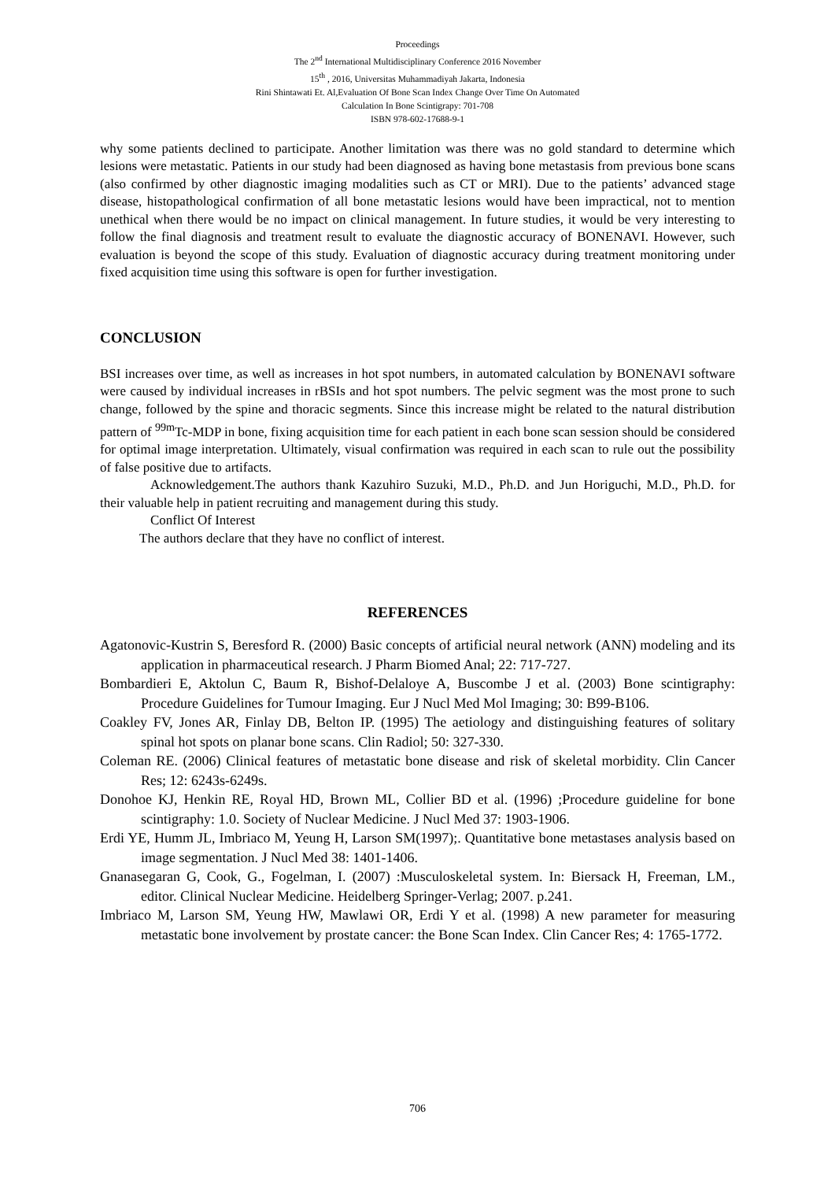Proceedings
The 2<sup>nd</sup> International Multidisciplinary Conference 2016 November
15<sup>th</sup> , 2016, Universitas Muhammadiyah Jakarta, Indonesia
Rini Shintawati Et. Al,Evaluation Of Bone Scan Index Change Over Time On Automated
Calculation In Bone Scintigrapy: 701-708
ISBN 978-602-17688-9-1
why some patients declined to participate. Another limitation was there was no gold standard to determine which lesions were metastatic. Patients in our study had been diagnosed as having bone metastasis from previous bone scans (also confirmed by other diagnostic imaging modalities such as CT or MRI). Due to the patients’ advanced stage disease, histopathological confirmation of all bone metastatic lesions would have been impractical, not to mention unethical when there would be no impact on clinical management. In future studies, it would be very interesting to follow the final diagnosis and treatment result to evaluate the diagnostic accuracy of BONENAVI. However, such evaluation is beyond the scope of this study. Evaluation of diagnostic accuracy during treatment monitoring under fixed acquisition time using this software is open for further investigation.
CONCLUSION
BSI increases over time, as well as increases in hot spot numbers, in automated calculation by BONENAVI software were caused by individual increases in rBSIs and hot spot numbers. The pelvic segment was the most prone to such change, followed by the spine and thoracic segments. Since this increase might be related to the natural distribution pattern of <sup>99m</sup>Tc-MDP in bone, fixing acquisition time for each patient in each bone scan session should be considered for optimal image interpretation. Ultimately, visual confirmation was required in each scan to rule out the possibility of false positive due to artifacts.
Acknowledgement.The authors thank Kazuhiro Suzuki, M.D., Ph.D. and Jun Horiguchi, M.D., Ph.D. for their valuable help in patient recruiting and management during this study.
Conflict Of Interest
The authors declare that they have no conflict of interest.
REFERENCES
Agatonovic-Kustrin S, Beresford R. (2000) Basic concepts of artificial neural network (ANN) modeling and its application in pharmaceutical research. J Pharm Biomed Anal; 22: 717-727.
Bombardieri E, Aktolun C, Baum R, Bishof-Delaloye A, Buscombe J et al. (2003) Bone scintigraphy: Procedure Guidelines for Tumour Imaging. Eur J Nucl Med Mol Imaging; 30: B99-B106.
Coakley FV, Jones AR, Finlay DB, Belton IP. (1995) The aetiology and distinguishing features of solitary spinal hot spots on planar bone scans. Clin Radiol; 50: 327-330.
Coleman RE. (2006) Clinical features of metastatic bone disease and risk of skeletal morbidity. Clin Cancer Res; 12: 6243s-6249s.
Donohoe KJ, Henkin RE, Royal HD, Brown ML, Collier BD et al. (1996) ;Procedure guideline for bone scintigraphy: 1.0. Society of Nuclear Medicine. J Nucl Med 37: 1903-1906.
Erdi YE, Humm JL, Imbriaco M, Yeung H, Larson SM(1997);. Quantitative bone metastases analysis based on image segmentation. J Nucl Med 38: 1401-1406.
Gnanasegaran G, Cook, G., Fogelman, I. (2007) :Musculoskeletal system. In: Biersack H, Freeman, LM., editor. Clinical Nuclear Medicine. Heidelberg Springer-Verlag; 2007. p.241.
Imbriaco M, Larson SM, Yeung HW, Mawlawi OR, Erdi Y et al. (1998) A new parameter for measuring metastatic bone involvement by prostate cancer: the Bone Scan Index. Clin Cancer Res; 4: 1765-1772.
706